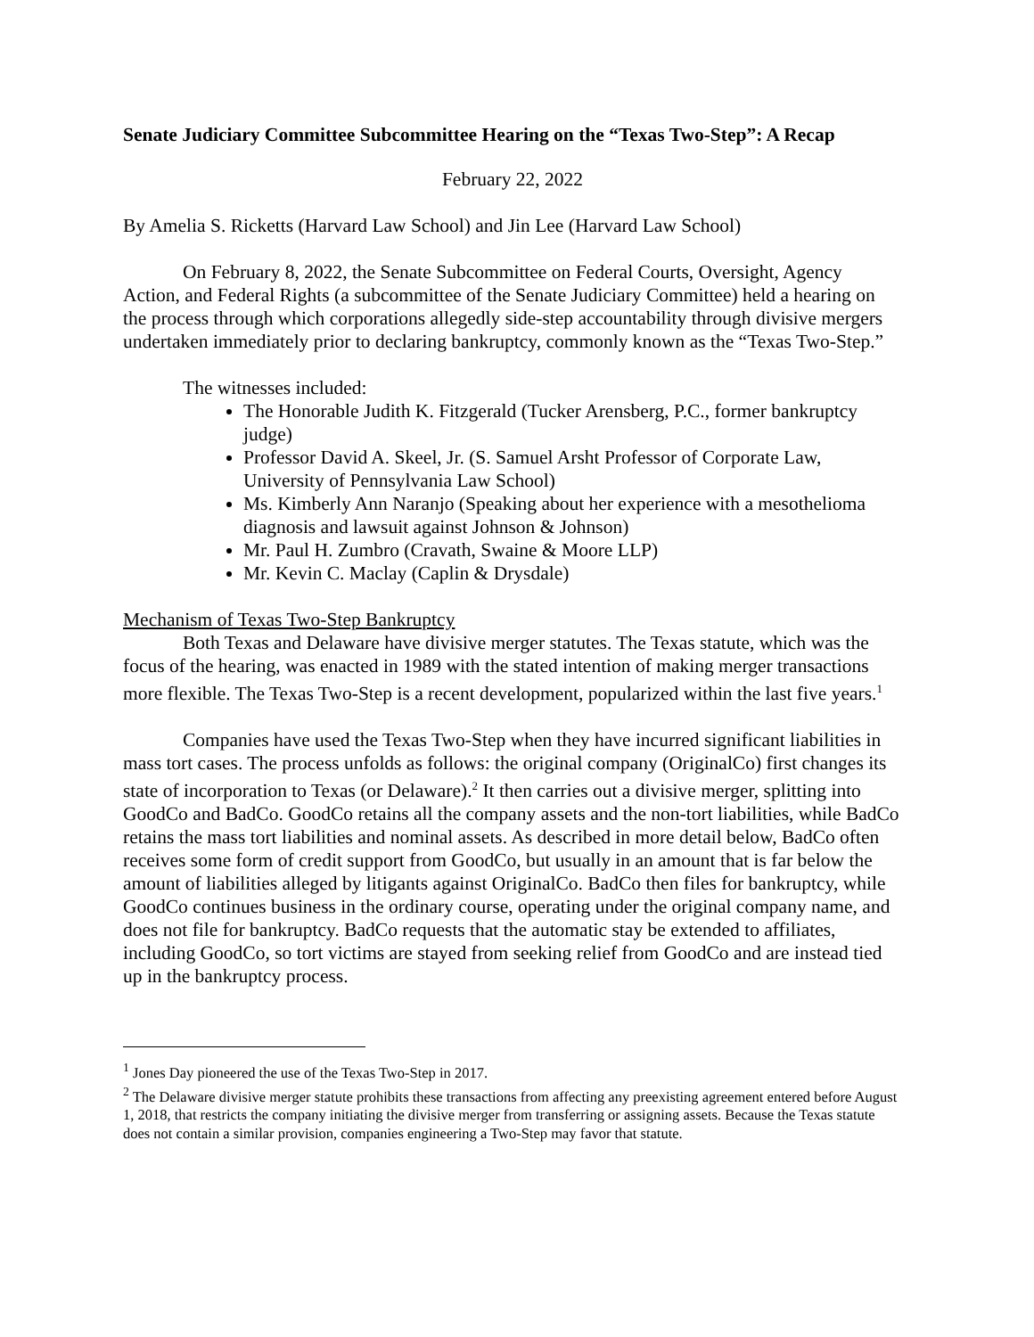Senate Judiciary Committee Subcommittee Hearing on the “Texas Two-Step”: A Recap
February 22, 2022
By Amelia S. Ricketts (Harvard Law School) and Jin Lee (Harvard Law School)
On February 8, 2022, the Senate Subcommittee on Federal Courts, Oversight, Agency Action, and Federal Rights (a subcommittee of the Senate Judiciary Committee) held a hearing on the process through which corporations allegedly side-step accountability through divisive mergers undertaken immediately prior to declaring bankruptcy, commonly known as the “Texas Two-Step.”
The witnesses included:
The Honorable Judith K. Fitzgerald (Tucker Arensberg, P.C., former bankruptcy judge)
Professor David A. Skeel, Jr. (S. Samuel Arsht Professor of Corporate Law, University of Pennsylvania Law School)
Ms. Kimberly Ann Naranjo (Speaking about her experience with a mesothelioma diagnosis and lawsuit against Johnson & Johnson)
Mr. Paul H. Zumbro (Cravath, Swaine & Moore LLP)
Mr. Kevin C. Maclay (Caplin & Drysdale)
Mechanism of Texas Two-Step Bankruptcy
Both Texas and Delaware have divisive merger statutes. The Texas statute, which was the focus of the hearing, was enacted in 1989 with the stated intention of making merger transactions more flexible. The Texas Two-Step is a recent development, popularized within the last five years.<sup>1</sup>
Companies have used the Texas Two-Step when they have incurred significant liabilities in mass tort cases. The process unfolds as follows: the original company (OriginalCo) first changes its state of incorporation to Texas (or Delaware).<sup>2</sup> It then carries out a divisive merger, splitting into GoodCo and BadCo. GoodCo retains all the company assets and the non-tort liabilities, while BadCo retains the mass tort liabilities and nominal assets. As described in more detail below, BadCo often receives some form of credit support from GoodCo, but usually in an amount that is far below the amount of liabilities alleged by litigants against OriginalCo. BadCo then files for bankruptcy, while GoodCo continues business in the ordinary course, operating under the original company name, and does not file for bankruptcy. BadCo requests that the automatic stay be extended to affiliates, including GoodCo, so tort victims are stayed from seeking relief from GoodCo and are instead tied up in the bankruptcy process.
<sup>1</sup> Jones Day pioneered the use of the Texas Two-Step in 2017.
<sup>2</sup> The Delaware divisive merger statute prohibits these transactions from affecting any preexisting agreement entered before August 1, 2018, that restricts the company initiating the divisive merger from transferring or assigning assets. Because the Texas statute does not contain a similar provision, companies engineering a Two-Step may favor that statute.